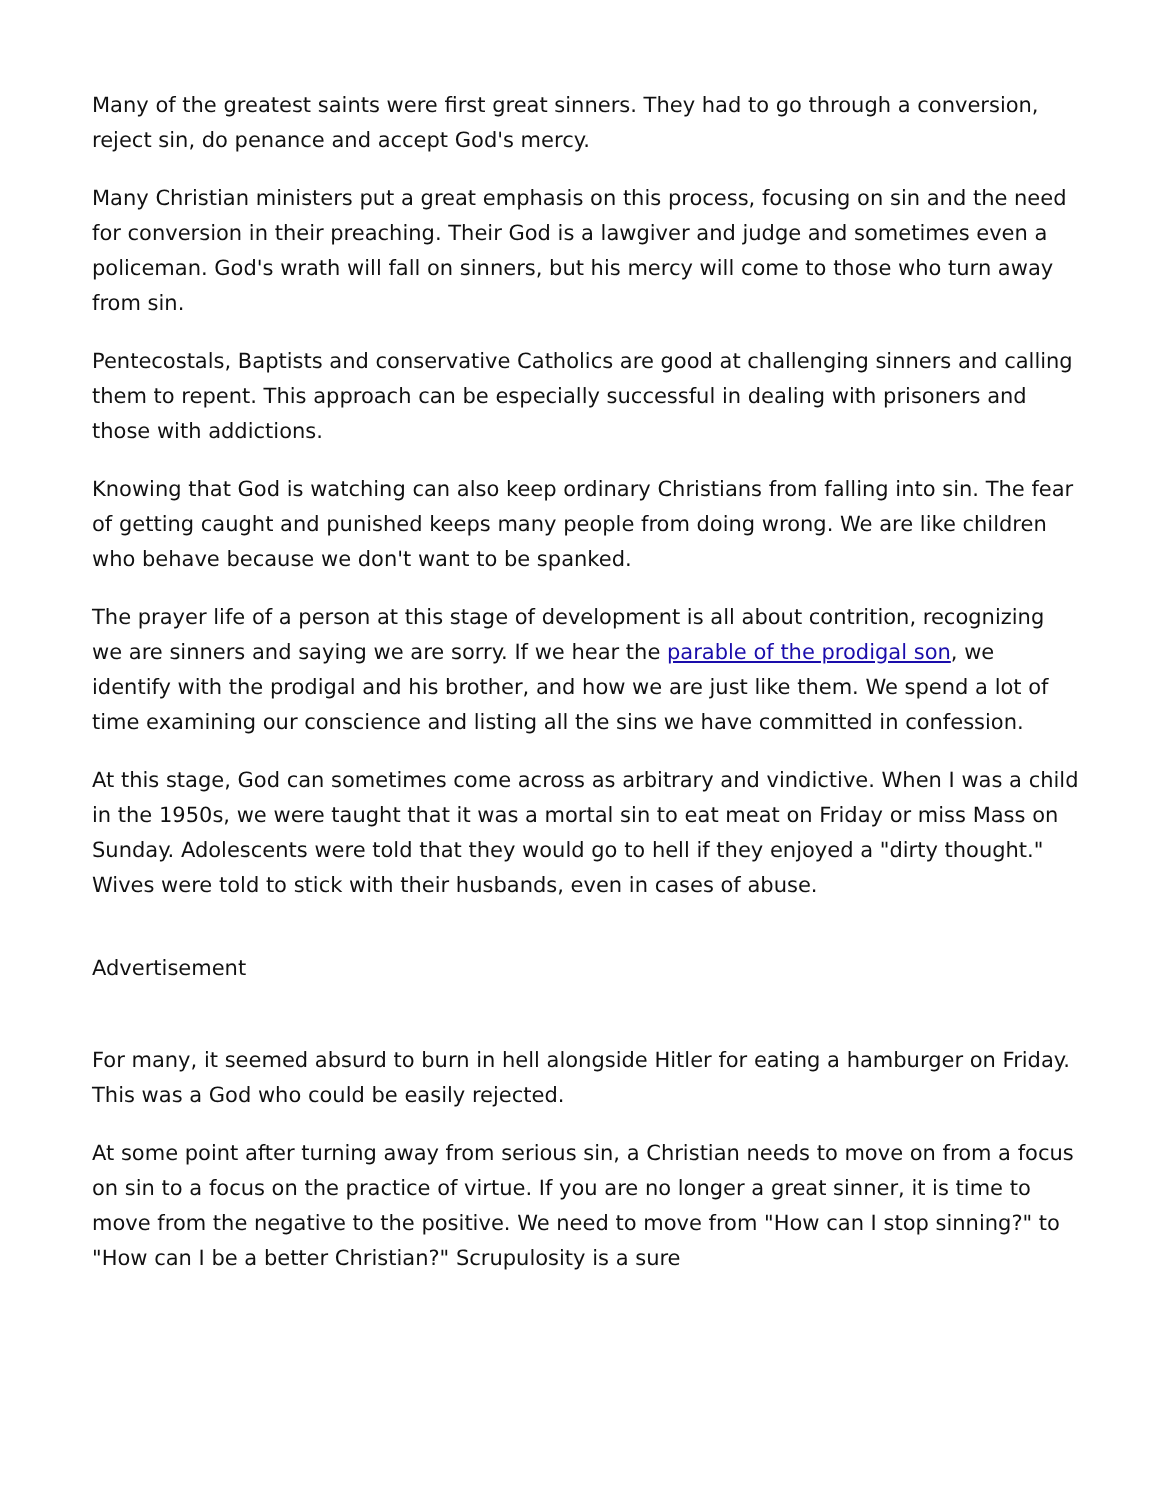Many of the greatest saints were first great sinners. They had to go through a conversion, reject sin, do penance and accept God's mercy.
Many Christian ministers put a great emphasis on this process, focusing on sin and the need for conversion in their preaching. Their God is a lawgiver and judge and sometimes even a policeman. God's wrath will fall on sinners, but his mercy will come to those who turn away from sin.
Pentecostals, Baptists and conservative Catholics are good at challenging sinners and calling them to repent. This approach can be especially successful in dealing with prisoners and those with addictions.
Knowing that God is watching can also keep ordinary Christians from falling into sin. The fear of getting caught and punished keeps many people from doing wrong. We are like children who behave because we don't want to be spanked.
The prayer life of a person at this stage of development is all about contrition, recognizing we are sinners and saying we are sorry. If we hear the parable of the prodigal son, we identify with the prodigal and his brother, and how we are just like them. We spend a lot of time examining our conscience and listing all the sins we have committed in confession.
At this stage, God can sometimes come across as arbitrary and vindictive. When I was a child in the 1950s, we were taught that it was a mortal sin to eat meat on Friday or miss Mass on Sunday. Adolescents were told that they would go to hell if they enjoyed a "dirty thought." Wives were told to stick with their husbands, even in cases of abuse.
Advertisement
For many, it seemed absurd to burn in hell alongside Hitler for eating a hamburger on Friday. This was a God who could be easily rejected.
At some point after turning away from serious sin, a Christian needs to move on from a focus on sin to a focus on the practice of virtue. If you are no longer a great sinner, it is time to move from the negative to the positive. We need to move from "How can I stop sinning?" to "How can I be a better Christian?" Scrupulosity is a sure